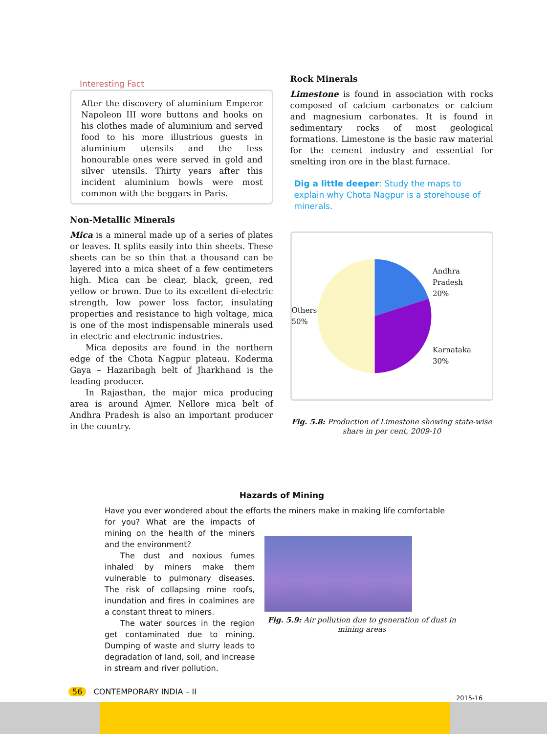Interesting Fact
After the discovery of aluminium Emperor Napoleon III wore buttons and hooks on his clothes made of aluminium and served food to his more illustrious guests in aluminium utensils and the less honourable ones were served in gold and silver utensils. Thirty years after this incident aluminium bowls were most common with the beggars in Paris.
Non-Metallic Minerals
Mica is a mineral made up of a series of plates or leaves. It splits easily into thin sheets. These sheets can be so thin that a thousand can be layered into a mica sheet of a few centimeters high. Mica can be clear, black, green, red yellow or brown. Due to its excellent di-electric strength, low power loss factor, insulating properties and resistance to high voltage, mica is one of the most indispensable minerals used in electric and electronic industries.
Mica deposits are found in the northern edge of the Chota Nagpur plateau. Koderma Gaya – Hazaribagh belt of Jharkhand is the leading producer.
In Rajasthan, the major mica producing area is around Ajmer. Nellore mica belt of Andhra Pradesh is also an important producer in the country.
Rock Minerals
Limestone is found in association with rocks composed of calcium carbonates or calcium and magnesium carbonates. It is found in sedimentary rocks of most geological formations. Limestone is the basic raw material for the cement industry and essential for smelting iron ore in the blast furnace.
Dig a little deeper: Study the maps to explain why Chota Nagpur is a storehouse of minerals.
Others
50%
Andhra Pradesh
20%
Karnataka
30%
Fig. 5.8: Production of Limestone showing state-wise share in per cent, 2009-10
Hazards of Mining
Have you ever wondered about the efforts the miners make in making life comfortable
for you? What are the impacts of mining on the health of the miners and the environment?
The dust and noxious fumes inhaled by miners make them vulnerable to pulmonary diseases. The risk of collapsing mine roofs, inundation and fires in coalmines are a constant threat to miners.
The water sources in the region get contaminated due to mining. Dumping of waste and slurry leads to degradation of land, soil, and increase in stream and river pollution.
Fig. 5.9: Air pollution due to generation of dust in mining areas
56 CONTEMPORARY INDIA – II
2015-16